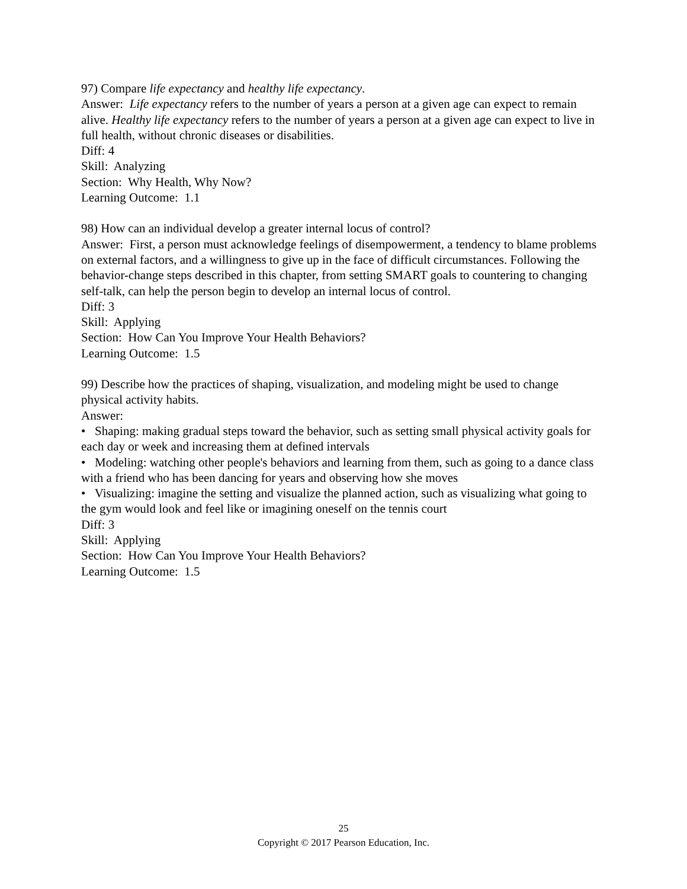97) Compare life expectancy and healthy life expectancy.
Answer: Life expectancy refers to the number of years a person at a given age can expect to remain alive. Healthy life expectancy refers to the number of years a person at a given age can expect to live in full health, without chronic diseases or disabilities.
Diff: 4
Skill: Analyzing
Section: Why Health, Why Now?
Learning Outcome: 1.1
98) How can an individual develop a greater internal locus of control?
Answer: First, a person must acknowledge feelings of disempowerment, a tendency to blame problems on external factors, and a willingness to give up in the face of difficult circumstances. Following the behavior-change steps described in this chapter, from setting SMART goals to countering to changing self-talk, can help the person begin to develop an internal locus of control.
Diff: 3
Skill: Applying
Section: How Can You Improve Your Health Behaviors?
Learning Outcome: 1.5
99) Describe how the practices of shaping, visualization, and modeling might be used to change physical activity habits.
Answer:
• Shaping: making gradual steps toward the behavior, such as setting small physical activity goals for each day or week and increasing them at defined intervals
• Modeling: watching other people's behaviors and learning from them, such as going to a dance class with a friend who has been dancing for years and observing how she moves
• Visualizing: imagine the setting and visualize the planned action, such as visualizing what going to the gym would look and feel like or imagining oneself on the tennis court
Diff: 3
Skill: Applying
Section: How Can You Improve Your Health Behaviors?
Learning Outcome: 1.5
25
Copyright © 2017 Pearson Education, Inc.